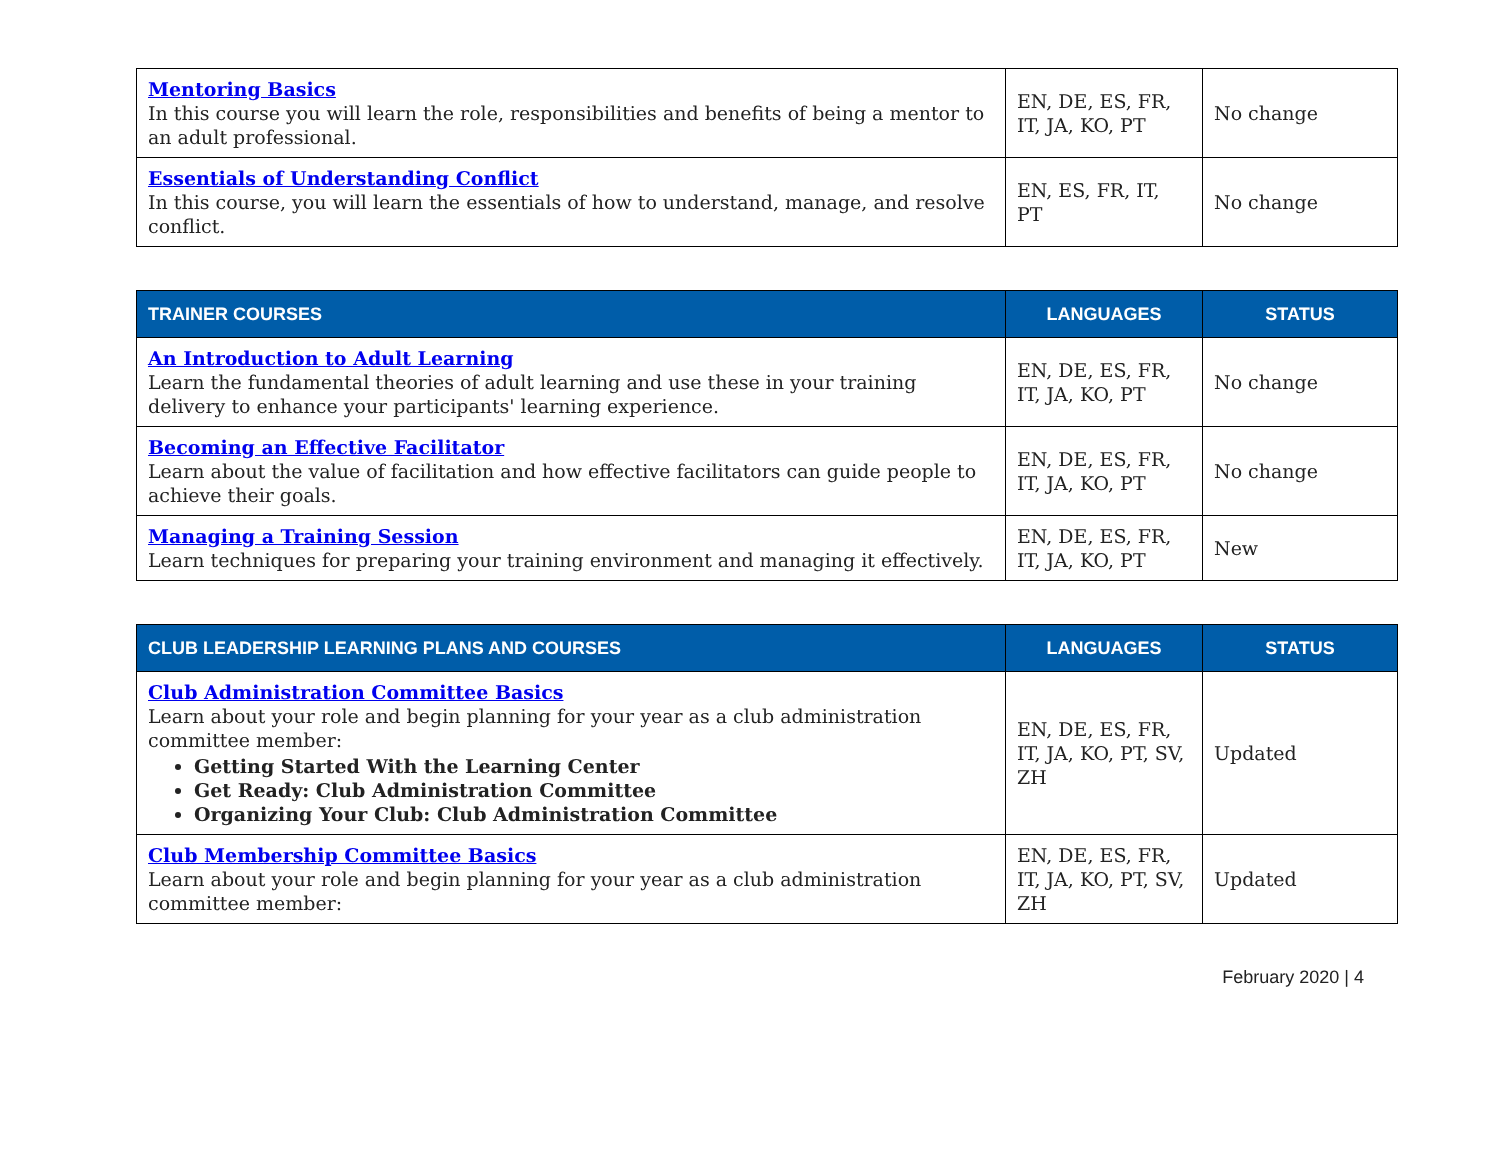| Mentoring Basics In this course you will learn the role, responsibilities and benefits of being a mentor to an adult professional. | EN, DE, ES, FR, IT, JA, KO, PT | No change |
| Essentials of Understanding Conflict In this course, you will learn the essentials of how to understand, manage, and resolve conflict. | EN, ES, FR, IT, PT | No change |
| TRAINER COURSES | LANGUAGES | STATUS |
| --- | --- | --- |
| An Introduction to Adult Learning Learn the fundamental theories of adult learning and use these in your training delivery to enhance your participants' learning experience. | EN, DE, ES, FR, IT, JA, KO, PT | No change |
| Becoming an Effective Facilitator Learn about the value of facilitation and how effective facilitators can guide people to achieve their goals. | EN, DE, ES, FR, IT, JA, KO, PT | No change |
| Managing a Training Session Learn techniques for preparing your training environment and managing it effectively. | EN, DE, ES, FR, IT, JA, KO, PT | New |
| CLUB LEADERSHIP LEARNING PLANS AND COURSES | LANGUAGES | STATUS |
| --- | --- | --- |
| Club Administration Committee Basics Learn about your role and begin planning for your year as a club administration committee member: Getting Started With the Learning Center Get Ready: Club Administration Committee Organizing Your Club: Club Administration Committee | EN, DE, ES, FR, IT, JA, KO, PT, SV, ZH | Updated |
| Club Membership Committee Basics Learn about your role and begin planning for your year as a club administration committee member: | EN, DE, ES, FR, IT, JA, KO, PT, SV, ZH | Updated |
February 2020 | 4